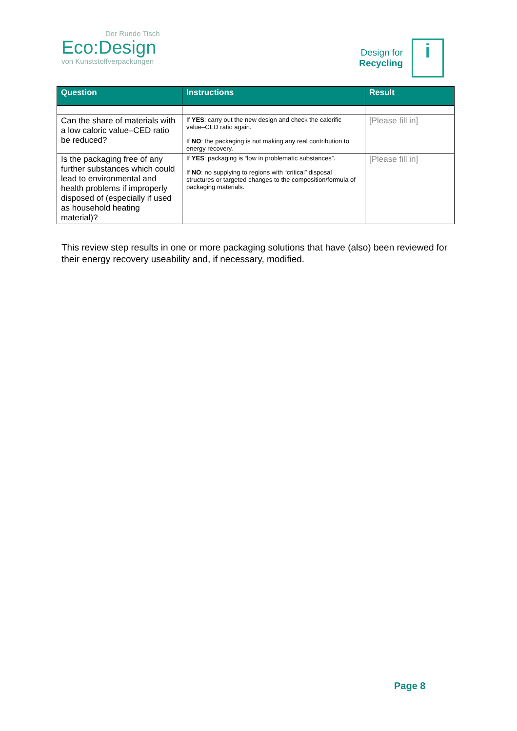Der Runde Tisch
Eco:Design
von Kunststoffverpackungen
Design for
Recycling
i
| Question | Instructions | Result |
| --- | --- | --- |
| Can the share of materials with a low caloric value–CED ratio be reduced? | If YES : carry out the new design and check the calorific value–CED ratio again. If NO : the packaging is not making any real contribution to energy recovery. | [Please fill in] |
| Is the packaging free of any further substances which could lead to environmental and health problems if improperly disposed of (especially if used as household heating material)? | If YES : packaging is “low in problematic substances”. If NO : no supplying to regions with “critical” disposal structures or targeted changes to the composition/formula of packaging materials. | [Please fill in] |
This review step results in one or more packaging solutions that have (also) been reviewed for their energy recovery useability and, if necessary, modified.
Page 8